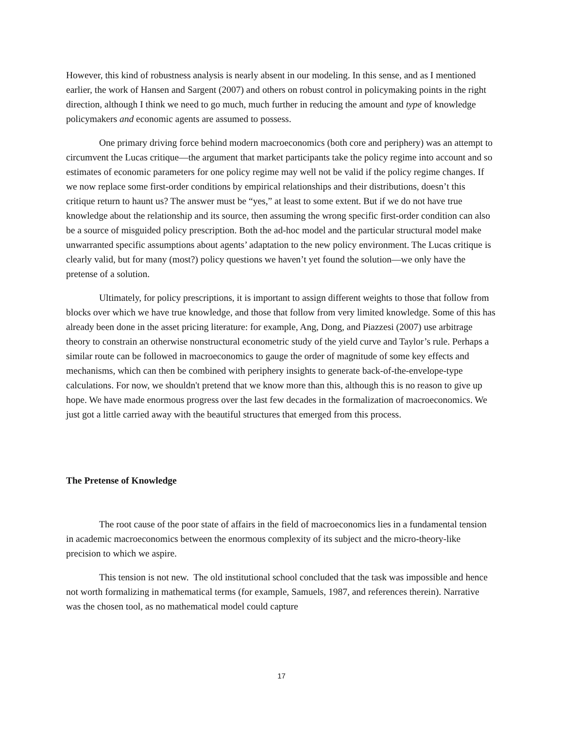However, this kind of robustness analysis is nearly absent in our modeling. In this sense, and as I mentioned earlier, the work of Hansen and Sargent (2007) and others on robust control in policymaking points in the right direction, although I think we need to go much, much further in reducing the amount and type of knowledge policymakers and economic agents are assumed to possess.
One primary driving force behind modern macroeconomics (both core and periphery) was an attempt to circumvent the Lucas critique—the argument that market participants take the policy regime into account and so estimates of economic parameters for one policy regime may well not be valid if the policy regime changes. If we now replace some first-order conditions by empirical relationships and their distributions, doesn’t this critique return to haunt us? The answer must be “yes,” at least to some extent. But if we do not have true knowledge about the relationship and its source, then assuming the wrong specific first-order condition can also be a source of misguided policy prescription. Both the ad-hoc model and the particular structural model make unwarranted specific assumptions about agents’ adaptation to the new policy environment. The Lucas critique is clearly valid, but for many (most?) policy questions we haven’t yet found the solution—we only have the pretense of a solution.
Ultimately, for policy prescriptions, it is important to assign different weights to those that follow from blocks over which we have true knowledge, and those that follow from very limited knowledge. Some of this has already been done in the asset pricing literature: for example, Ang, Dong, and Piazzesi (2007) use arbitrage theory to constrain an otherwise nonstructural econometric study of the yield curve and Taylor’s rule. Perhaps a similar route can be followed in macroeconomics to gauge the order of magnitude of some key effects and mechanisms, which can then be combined with periphery insights to generate back-of-the-envelope-type calculations. For now, we shouldn't pretend that we know more than this, although this is no reason to give up hope. We have made enormous progress over the last few decades in the formalization of macroeconomics. We just got a little carried away with the beautiful structures that emerged from this process.
The Pretense of Knowledge
The root cause of the poor state of affairs in the field of macroeconomics lies in a fundamental tension in academic macroeconomics between the enormous complexity of its subject and the micro-theory-like precision to which we aspire.
This tension is not new. The old institutional school concluded that the task was impossible and hence not worth formalizing in mathematical terms (for example, Samuels, 1987, and references therein). Narrative was the chosen tool, as no mathematical model could capture
17